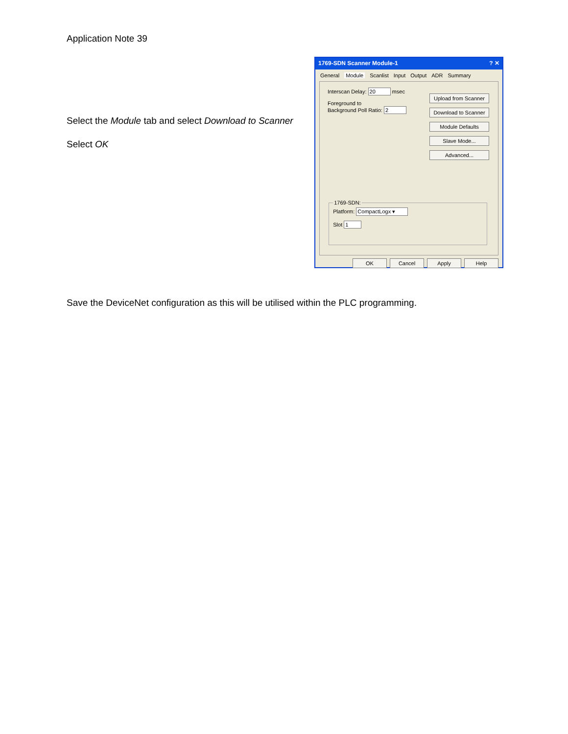Application Note 39
Select the Module tab and select Download to Scanner
Select OK
1769-SDN Scanner Module-1? ✕
General Module Scanlist Input Output ADR Summary
Interscan Delay: 20 msec
Foreground to
Background Poll Ratio: 2
Upload from Scanner
Download to Scanner
Module Defaults
Slave Mode...
Advanced...
1769-SDN:
Platform: CompactLogx ▾
Slot 1
OK Cancel Apply Help
Save the DeviceNet configuration as this will be utilised within the PLC programming.